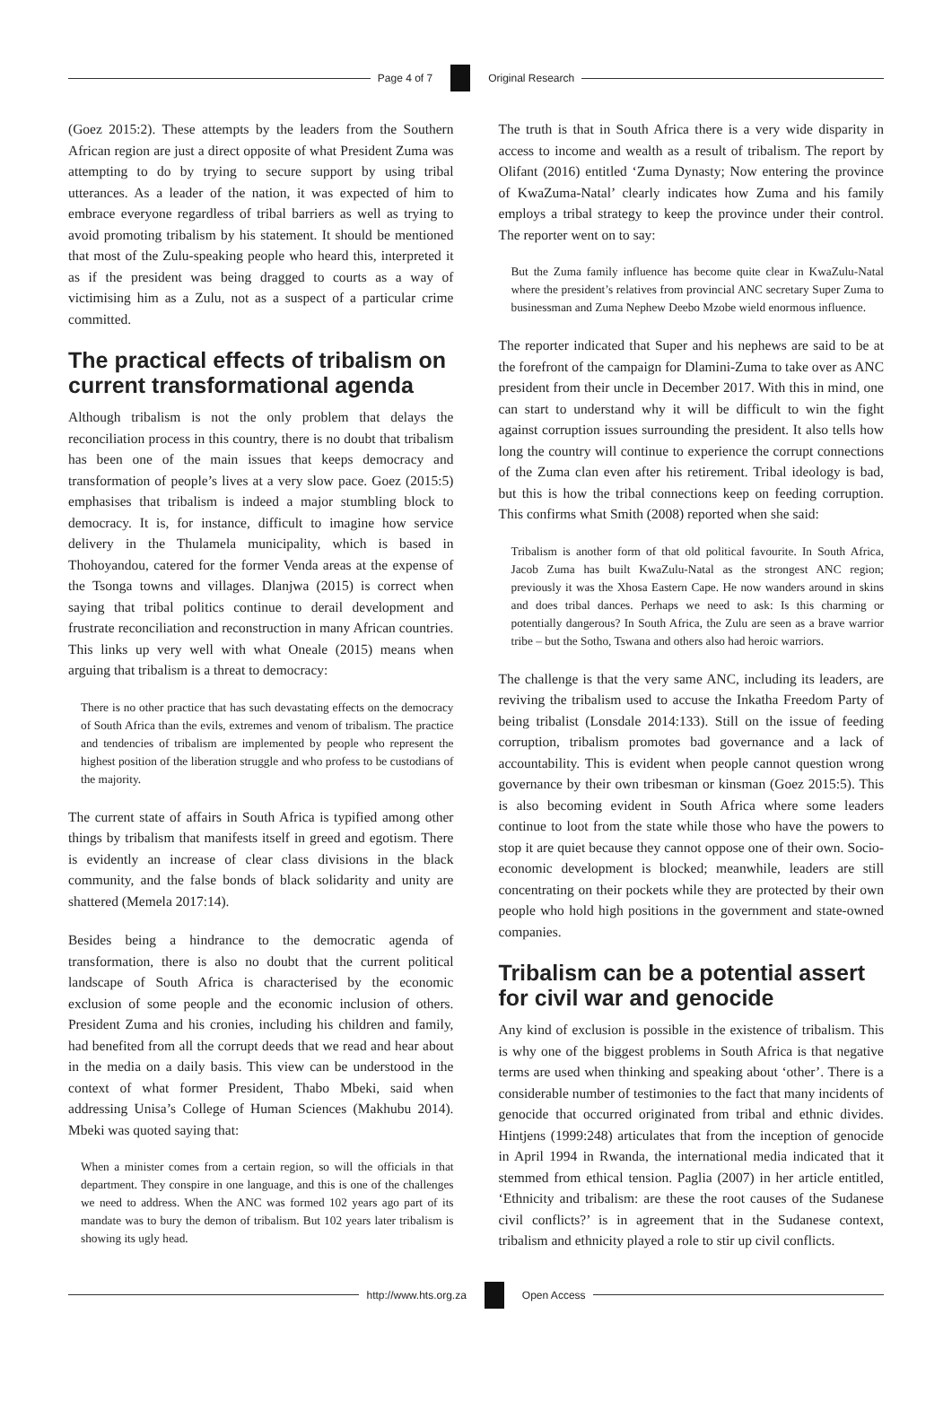Page 4 of 7 Original Research
(Goez 2015:2). These attempts by the leaders from the Southern African region are just a direct opposite of what President Zuma was attempting to do by trying to secure support by using tribal utterances. As a leader of the nation, it was expected of him to embrace everyone regardless of tribal barriers as well as trying to avoid promoting tribalism by his statement. It should be mentioned that most of the Zulu-speaking people who heard this, interpreted it as if the president was being dragged to courts as a way of victimising him as a Zulu, not as a suspect of a particular crime committed.
The practical effects of tribalism on current transformational agenda
Although tribalism is not the only problem that delays the reconciliation process in this country, there is no doubt that tribalism has been one of the main issues that keeps democracy and transformation of people’s lives at a very slow pace. Goez (2015:5) emphasises that tribalism is indeed a major stumbling block to democracy. It is, for instance, difficult to imagine how service delivery in the Thulamela municipality, which is based in Thohoyandou, catered for the former Venda areas at the expense of the Tsonga towns and villages. Dlanjwa (2015) is correct when saying that tribal politics continue to derail development and frustrate reconciliation and reconstruction in many African countries. This links up very well with what Oneale (2015) means when arguing that tribalism is a threat to democracy:
There is no other practice that has such devastating effects on the democracy of South Africa than the evils, extremes and venom of tribalism. The practice and tendencies of tribalism are implemented by people who represent the highest position of the liberation struggle and who profess to be custodians of the majority.
The current state of affairs in South Africa is typified among other things by tribalism that manifests itself in greed and egotism. There is evidently an increase of clear class divisions in the black community, and the false bonds of black solidarity and unity are shattered (Memela 2017:14).
Besides being a hindrance to the democratic agenda of transformation, there is also no doubt that the current political landscape of South Africa is characterised by the economic exclusion of some people and the economic inclusion of others. President Zuma and his cronies, including his children and family, had benefited from all the corrupt deeds that we read and hear about in the media on a daily basis. This view can be understood in the context of what former President, Thabo Mbeki, said when addressing Unisa’s College of Human Sciences (Makhubu 2014). Mbeki was quoted saying that:
When a minister comes from a certain region, so will the officials in that department. They conspire in one language, and this is one of the challenges we need to address. When the ANC was formed 102 years ago part of its mandate was to bury the demon of tribalism. But 102 years later tribalism is showing its ugly head.
The truth is that in South Africa there is a very wide disparity in access to income and wealth as a result of tribalism. The report by Olifant (2016) entitled ‘Zuma Dynasty; Now entering the province of KwaZuma-Natal’ clearly indicates how Zuma and his family employs a tribal strategy to keep the province under their control. The reporter went on to say:
But the Zuma family influence has become quite clear in KwaZulu-Natal where the president’s relatives from provincial ANC secretary Super Zuma to businessman and Zuma Nephew Deebo Mzobe wield enormous influence.
The reporter indicated that Super and his nephews are said to be at the forefront of the campaign for Dlamini-Zuma to take over as ANC president from their uncle in December 2017. With this in mind, one can start to understand why it will be difficult to win the fight against corruption issues surrounding the president. It also tells how long the country will continue to experience the corrupt connections of the Zuma clan even after his retirement. Tribal ideology is bad, but this is how the tribal connections keep on feeding corruption. This confirms what Smith (2008) reported when she said:
Tribalism is another form of that old political favourite. In South Africa, Jacob Zuma has built KwaZulu-Natal as the strongest ANC region; previously it was the Xhosa Eastern Cape. He now wanders around in skins and does tribal dances. Perhaps we need to ask: Is this charming or potentially dangerous? In South Africa, the Zulu are seen as a brave warrior tribe – but the Sotho, Tswana and others also had heroic warriors.
The challenge is that the very same ANC, including its leaders, are reviving the tribalism used to accuse the Inkatha Freedom Party of being tribalist (Lonsdale 2014:133). Still on the issue of feeding corruption, tribalism promotes bad governance and a lack of accountability. This is evident when people cannot question wrong governance by their own tribesman or kinsman (Goez 2015:5). This is also becoming evident in South Africa where some leaders continue to loot from the state while those who have the powers to stop it are quiet because they cannot oppose one of their own. Socio-economic development is blocked; meanwhile, leaders are still concentrating on their pockets while they are protected by their own people who hold high positions in the government and state-owned companies.
Tribalism can be a potential assert for civil war and genocide
Any kind of exclusion is possible in the existence of tribalism. This is why one of the biggest problems in South Africa is that negative terms are used when thinking and speaking about ‘other’. There is a considerable number of testimonies to the fact that many incidents of genocide that occurred originated from tribal and ethnic divides. Hintjens (1999:248) articulates that from the inception of genocide in April 1994 in Rwanda, the international media indicated that it stemmed from ethical tension. Paglia (2007) in her article entitled, ‘Ethnicity and tribalism: are these the root causes of the Sudanese civil conflicts?’ is in agreement that in the Sudanese context, tribalism and ethnicity played a role to stir up civil conflicts.
http://www.hts.org.za Open Access